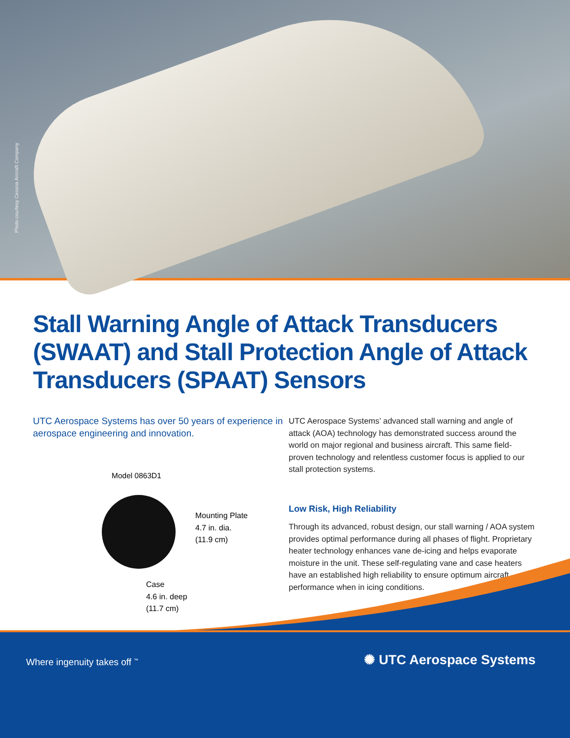Photo courtesy Cessna Aircraft Company
Stall Warning Angle of Attack Transducers (SWAAT) and Stall Protection Angle of Attack Transducers (SPAAT) Sensors
UTC Aerospace Systems has over 50 years of experience in aerospace engineering and innovation.
Model 0863D1
Mounting Plate
4.7 in. dia.
(11.9 cm)
Case
4.6 in. deep
(11.7 cm)
UTC Aerospace Systems’ advanced stall warning and angle of attack (AOA) technology has demonstrated success around the world on major regional and business aircraft. This same field-proven technology and relentless customer focus is applied to our stall protection systems.
Low Risk, High Reliability
Through its advanced, robust design, our stall warning / AOA system provides optimal performance during all phases of flight. Proprietary heater technology enhances vane de-icing and helps evaporate moisture in the unit. These self-regulating vane and case heaters have an established high reliability to ensure optimum aircraft performance when in icing conditions.
Where ingenuity takes off <sup>™</sup> ✺ UTC Aerospace Systems